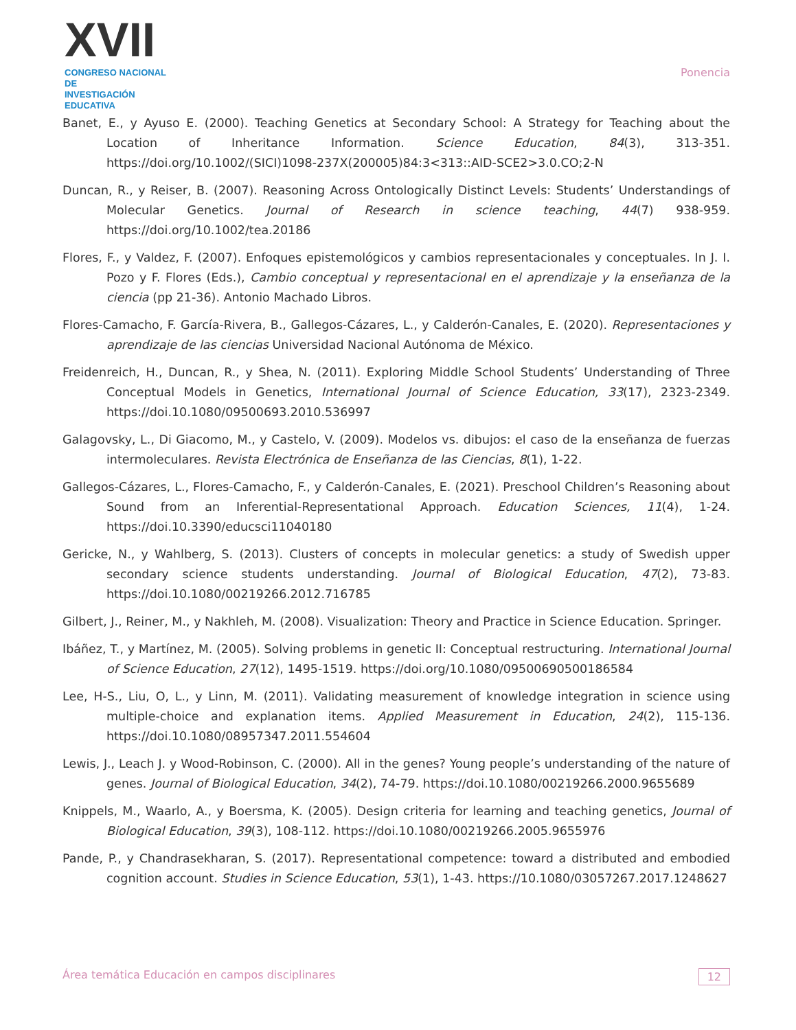XVII
CONGRESO NACIONAL DE
INVESTIGACIÓN EDUCATIVA
Ponencia
Banet, E., y Ayuso E. (2000). Teaching Genetics at Secondary School: A Strategy for Teaching about the Location of Inheritance Information. Science Education, 84(3), 313-351. https://doi.org/10.1002/(SICI)1098-237X(200005)84:3<313::AID-SCE2>3.0.CO;2-N
Duncan, R., y Reiser, B. (2007). Reasoning Across Ontologically Distinct Levels: Students’ Understandings of Molecular Genetics. Journal of Research in science teaching, 44(7) 938-959. https://doi.org/10.1002/tea.20186
Flores, F., y Valdez, F. (2007). Enfoques epistemológicos y cambios representacionales y conceptuales. In J. I. Pozo y F. Flores (Eds.), Cambio conceptual y representacional en el aprendizaje y la enseñanza de la ciencia (pp 21-36). Antonio Machado Libros.
Flores-Camacho, F. García-Rivera, B., Gallegos-Cázares, L., y Calderón-Canales, E. (2020). Representaciones y aprendizaje de las ciencias Universidad Nacional Autónoma de México.
Freidenreich, H., Duncan, R., y Shea, N. (2011). Exploring Middle School Students’ Understanding of Three Conceptual Models in Genetics, International Journal of Science Education, 33(17), 2323-2349. https://doi.10.1080/09500693.2010.536997
Galagovsky, L., Di Giacomo, M., y Castelo, V. (2009). Modelos vs. dibujos: el caso de la enseñanza de fuerzas intermoleculares. Revista Electrónica de Enseñanza de las Ciencias, 8(1), 1-22.
Gallegos-Cázares, L., Flores-Camacho, F., y Calderón-Canales, E. (2021). Preschool Children’s Reasoning about Sound from an Inferential-Representational Approach. Education Sciences, 11(4), 1-24. https://doi.10.3390/educsci11040180
Gericke, N., y Wahlberg, S. (2013). Clusters of concepts in molecular genetics: a study of Swedish upper secondary science students understanding. Journal of Biological Education, 47(2), 73-83. https://doi.10.1080/00219266.2012.716785
Gilbert, J., Reiner, M., y Nakhleh, M. (2008). Visualization: Theory and Practice in Science Education. Springer.
Ibáñez, T., y Martínez, M. (2005). Solving problems in genetic II: Conceptual restructuring. International Journal of Science Education, 27(12), 1495-1519. https://doi.org/10.1080/09500690500186584
Lee, H-S., Liu, O, L., y Linn, M. (2011). Validating measurement of knowledge integration in science using multiple-choice and explanation items. Applied Measurement in Education, 24(2), 115-136. https://doi.10.1080/08957347.2011.554604
Lewis, J., Leach J. y Wood-Robinson, C. (2000). All in the genes? Young people’s understanding of the nature of genes. Journal of Biological Education, 34(2), 74-79. https://doi.10.1080/00219266.2000.9655689
Knippels, M., Waarlo, A., y Boersma, K. (2005). Design criteria for learning and teaching genetics, Journal of Biological Education, 39(3), 108-112. https://doi.10.1080/00219266.2005.9655976
Pande, P., y Chandrasekharan, S. (2017). Representational competence: toward a distributed and embodied cognition account. Studies in Science Education, 53(1), 1-43. https://10.1080/03057267.2017.1248627
Área temática Educación en campos disciplinares 12